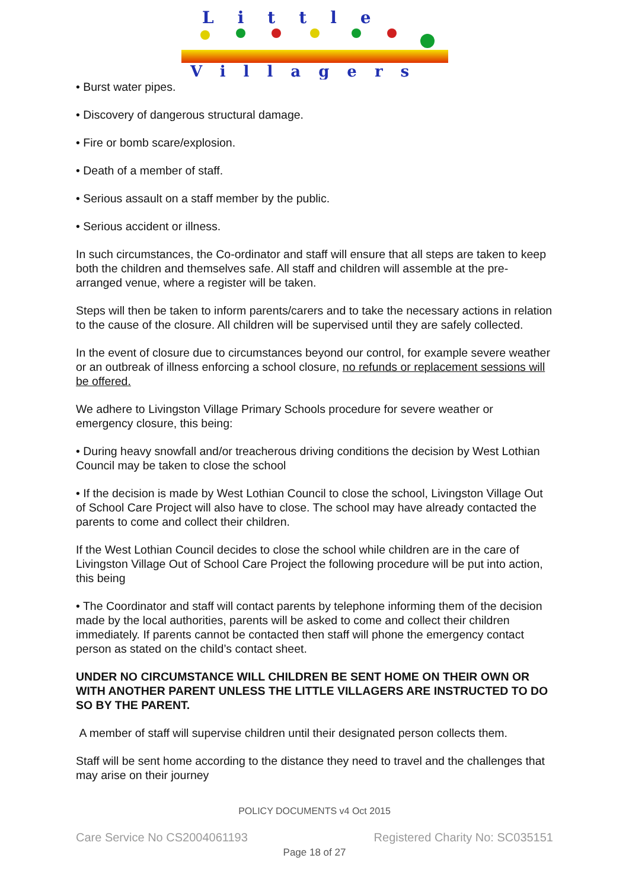Little
Villagers
• Burst water pipes.
• Discovery of dangerous structural damage.
• Fire or bomb scare/explosion.
• Death of a member of staff.
• Serious assault on a staff member by the public.
• Serious accident or illness.
In such circumstances, the Co-ordinator and staff will ensure that all steps are taken to keep both the children and themselves safe. All staff and children will assemble at the pre-arranged venue, where a register will be taken.
Steps will then be taken to inform parents/carers and to take the necessary actions in relation to the cause of the closure. All children will be supervised until they are safely collected.
In the event of closure due to circumstances beyond our control, for example severe weather or an outbreak of illness enforcing a school closure, no refunds or replacement sessions will be offered.
We adhere to Livingston Village Primary Schools procedure for severe weather or emergency closure, this being:
• During heavy snowfall and/or treacherous driving conditions the decision by West Lothian Council may be taken to close the school
• If the decision is made by West Lothian Council to close the school, Livingston Village Out of School Care Project will also have to close. The school may have already contacted the parents to come and collect their children.
If the West Lothian Council decides to close the school while children are in the care of Livingston Village Out of School Care Project the following procedure will be put into action, this being
• The Coordinator and staff will contact parents by telephone informing them of the decision made by the local authorities, parents will be asked to come and collect their children immediately. If parents cannot be contacted then staff will phone the emergency contact person as stated on the child’s contact sheet.
UNDER NO CIRCUMSTANCE WILL CHILDREN BE SENT HOME ON THEIR OWN OR WITH ANOTHER PARENT UNLESS THE LITTLE VILLAGERS ARE INSTRUCTED TO DO SO BY THE PARENT.
A member of staff will supervise children until their designated person collects them.
Staff will be sent home according to the distance they need to travel and the challenges that may arise on their journey
POLICY DOCUMENTS v4 Oct 2015
Care Service No CS2004061193 Registered Charity No: SC035151
Page 18 of 27